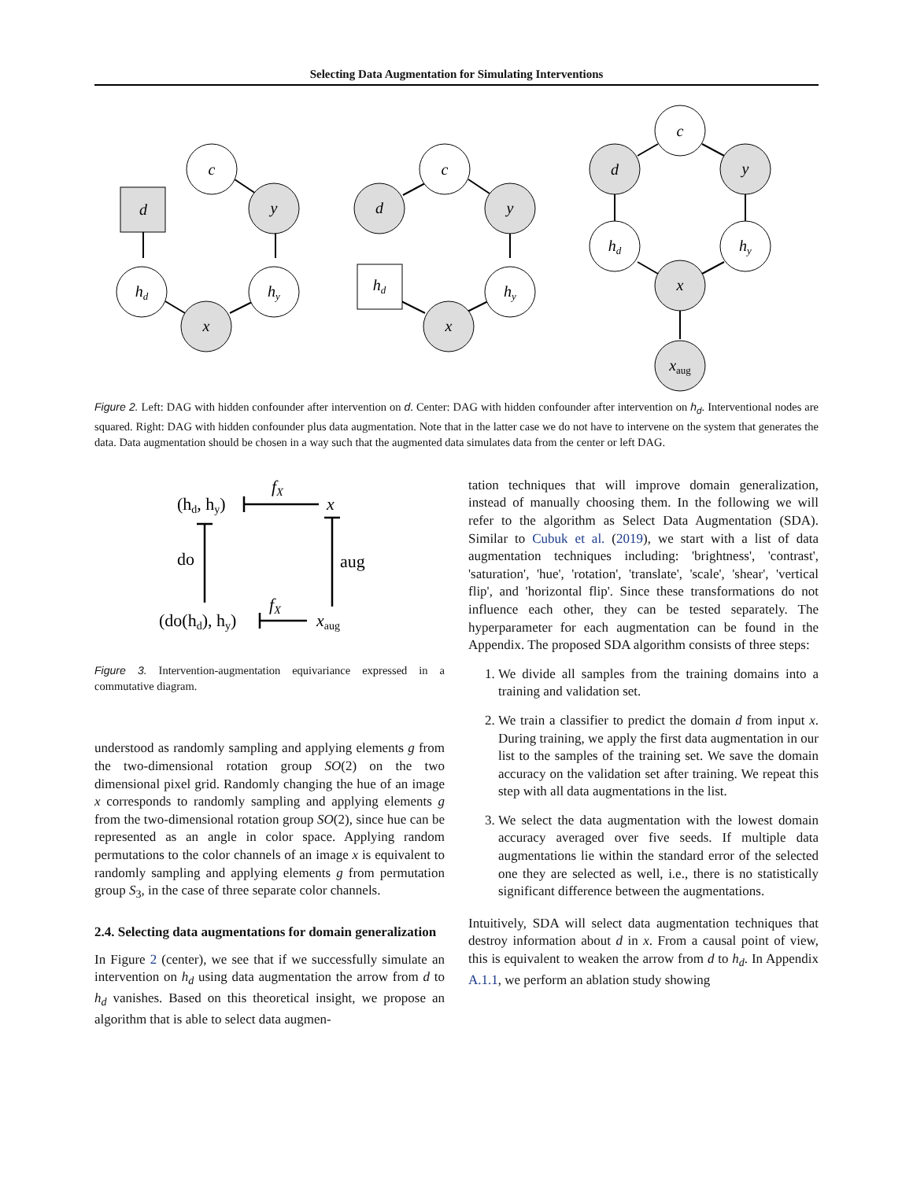Selecting Data Augmentation for Simulating Interventions
c
d
y
hd
hy
x
c
d
y
hd
hy
x
c
d
y
hd
hy
x
xaug
Figure 2. Left: DAG with hidden confounder after intervention on d. Center: DAG with hidden confounder after intervention on h<sub>d</sub>. Interventional nodes are squared. Right: DAG with hidden confounder plus data augmentation. Note that in the latter case we do not have to intervene on the system that generates the data. Data augmentation should be chosen in a way such that the augmented data simulates data from the center or left DAG.
(hd, hy)
fX
x
do
aug
(do(hd), hy)
fX
xaug
Figure 3. Intervention-augmentation equivariance expressed in a commutative diagram.
understood as randomly sampling and applying elements g from the two-dimensional rotation group SO(2) on the two dimensional pixel grid. Randomly changing the hue of an image x corresponds to randomly sampling and applying elements g from the two-dimensional rotation group SO(2), since hue can be represented as an angle in color space. Applying random permutations to the color channels of an image x is equivalent to randomly sampling and applying elements g from permutation group S<sub>3</sub>, in the case of three separate color channels.
2.4. Selecting data augmentations for domain generalization
In Figure 2 (center), we see that if we successfully simulate an intervention on h<sub>d</sub> using data augmentation the arrow from d to h<sub>d</sub> vanishes. Based on this theoretical insight, we propose an algorithm that is able to select data augmen-
tation techniques that will improve domain generalization, instead of manually choosing them. In the following we will refer to the algorithm as Select Data Augmentation (SDA). Similar to Cubuk et al. (2019), we start with a list of data augmentation techniques including: 'brightness', 'contrast', 'saturation', 'hue', 'rotation', 'translate', 'scale', 'shear', 'vertical flip', and 'horizontal flip'. Since these transformations do not influence each other, they can be tested separately. The hyperparameter for each augmentation can be found in the Appendix. The proposed SDA algorithm consists of three steps:
1. We divide all samples from the training domains into a training and validation set.
2. We train a classifier to predict the domain d from input x. During training, we apply the first data augmentation in our list to the samples of the training set. We save the domain accuracy on the validation set after training. We repeat this step with all data augmentations in the list.
3. We select the data augmentation with the lowest domain accuracy averaged over five seeds. If multiple data augmentations lie within the standard error of the selected one they are selected as well, i.e., there is no statistically significant difference between the augmentations.
Intuitively, SDA will select data augmentation techniques that destroy information about d in x. From a causal point of view, this is equivalent to weaken the arrow from d to h<sub>d</sub>. In Appendix A.1.1, we perform an ablation study showing